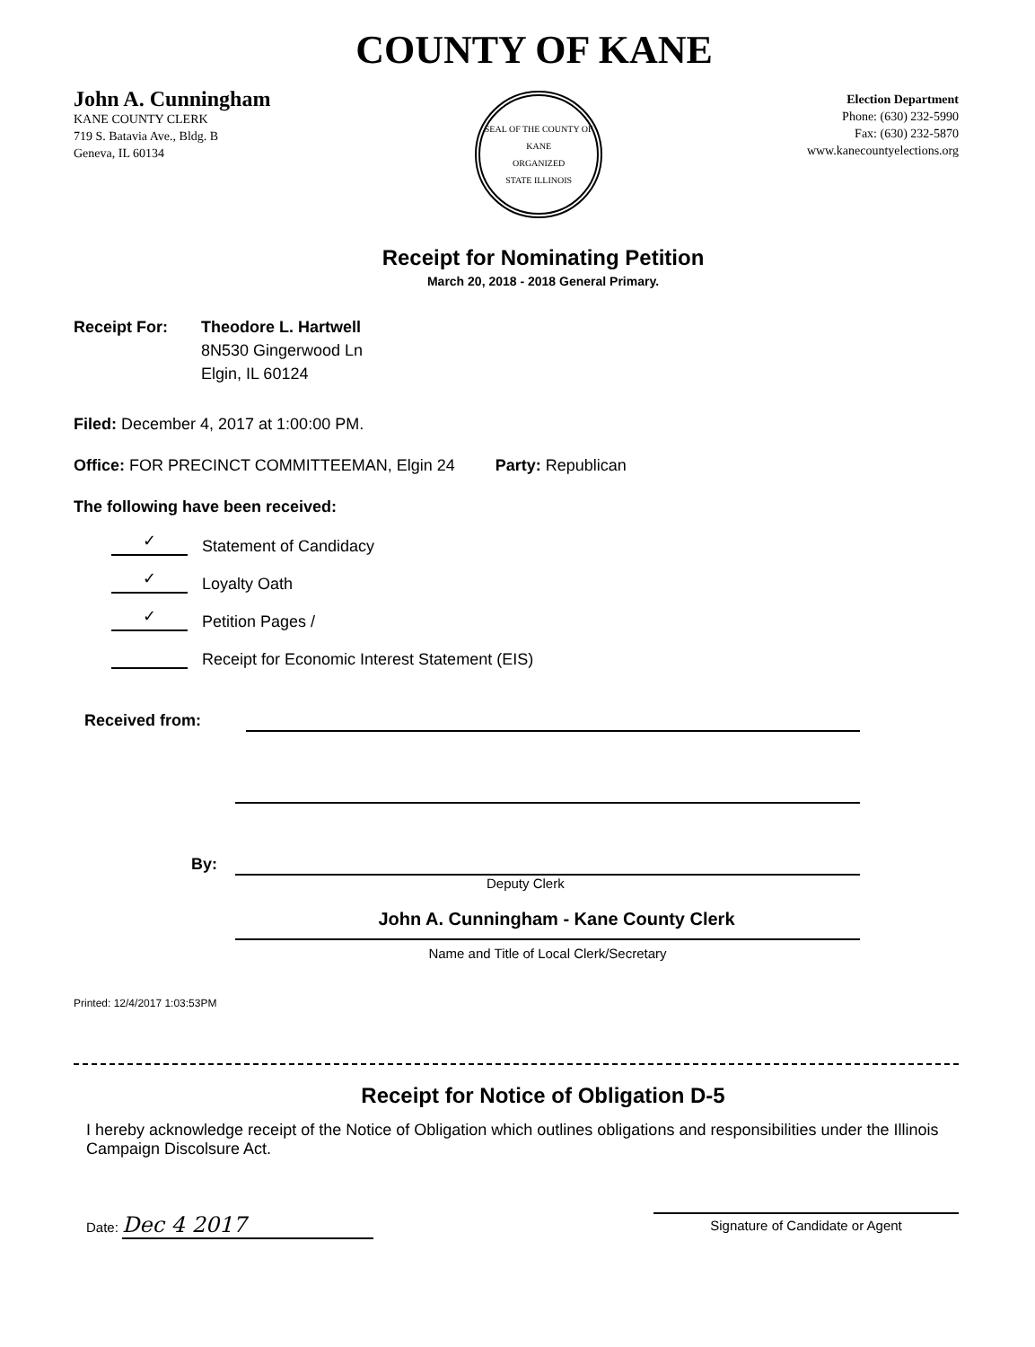COUNTY OF KANE
John A. Cunningham
KANE COUNTY CLERK
719 S. Batavia Ave., Bldg. B
Geneva, IL 60134
SEAL OF THE COUNTY OF KANE
ORGANIZED
STATE ILLINOIS
Election Department
Phone: (630) 232-5990
Fax: (630) 232-5870
www.kanecountyelections.org
Receipt for Nominating Petition
March 20, 2018 - 2018 General Primary.
Receipt For: Theodore L. Hartwell
8N530 Gingerwood Ln
Elgin, IL 60124
Filed: December 4, 2017 at 1:00:00 PM.
Office: FOR PRECINCT COMMITTEEMAN, Elgin 24 Party: Republican
The following have been received:
✓
Statement of Candidacy
✓
Loyalty Oath
✓
Petition Pages /
Receipt for Economic Interest Statement (EIS)
Received from:
By:
Deputy Clerk
John A. Cunningham - Kane County Clerk
Name and Title of Local Clerk/Secretary
Printed: 12/4/2017 1:03:53PM
Receipt for Notice of Obligation D-5
I hereby acknowledge receipt of the Notice of Obligation which outlines obligations and responsibilities under the Illinois Campaign Discolsure Act.
Date: Dec 4 2017
Signature of Candidate or Agent